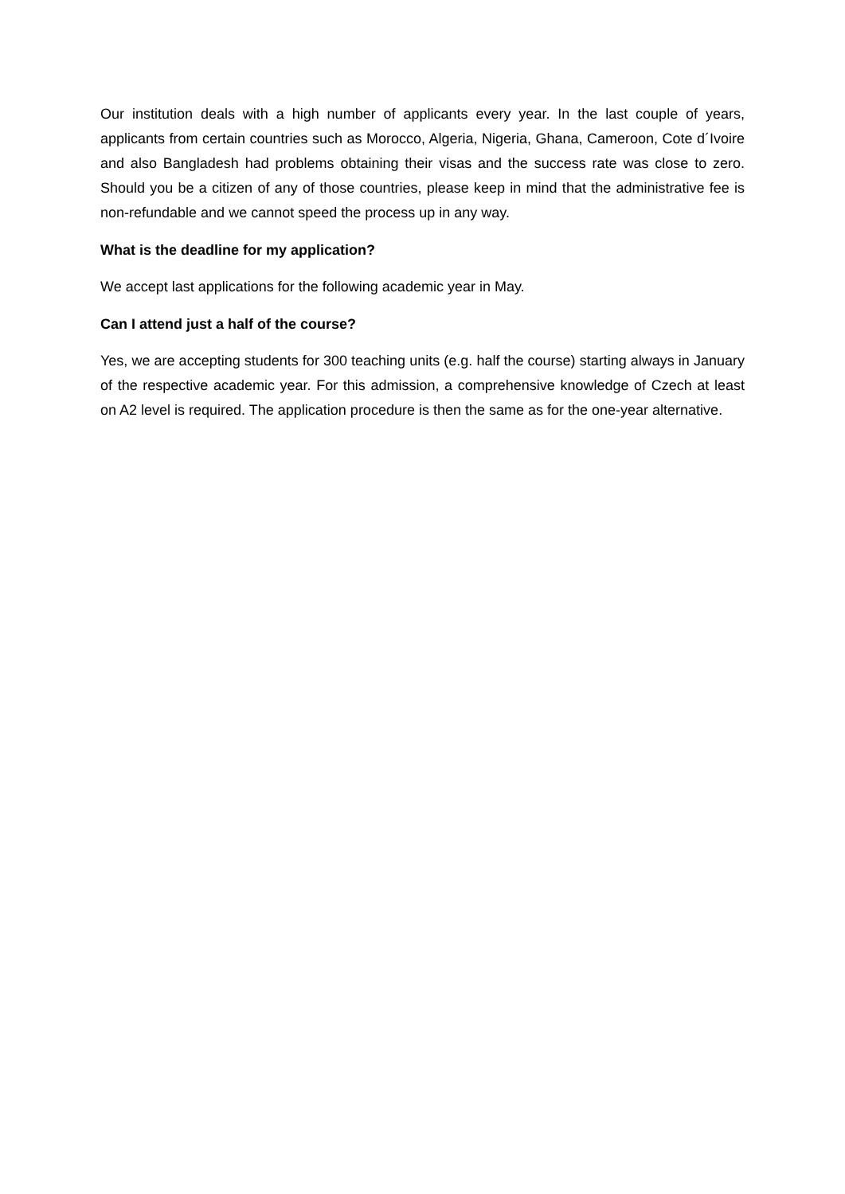Our institution deals with a high number of applicants every year. In the last couple of years, applicants from certain countries such as Morocco, Algeria, Nigeria, Ghana, Cameroon, Cote d´Ivoire and also Bangladesh had problems obtaining their visas and the success rate was close to zero. Should you be a citizen of any of those countries, please keep in mind that the administrative fee is non-refundable and we cannot speed the process up in any way.
What is the deadline for my application?
We accept last applications for the following academic year in May.
Can I attend just a half of the course?
Yes, we are accepting students for 300 teaching units (e.g. half the course) starting always in January of the respective academic year. For this admission, a comprehensive knowledge of Czech at least on A2 level is required. The application procedure is then the same as for the one-year alternative.